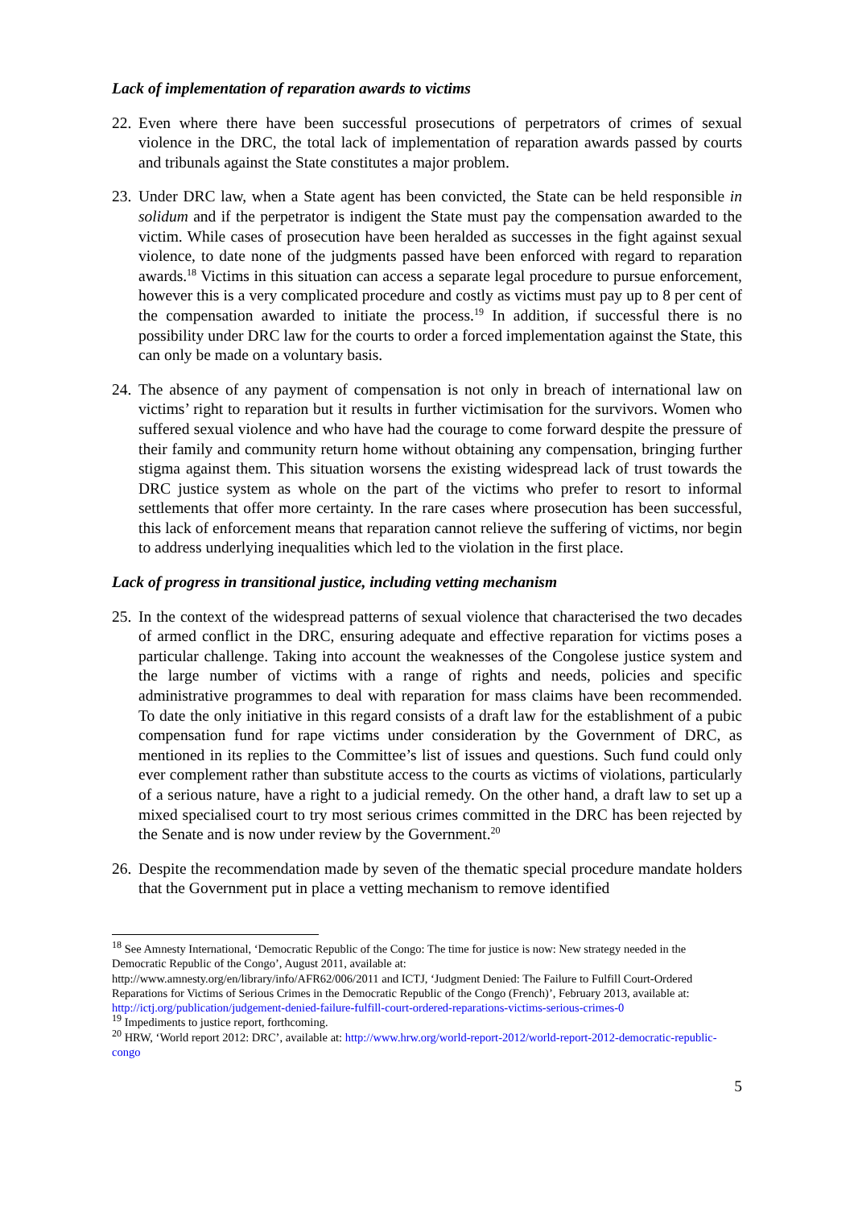Lack of implementation of reparation awards to victims
22.
Even where there have been successful prosecutions of perpetrators of crimes of sexual violence in the DRC, the total lack of implementation of reparation awards passed by courts and tribunals against the State constitutes a major problem.
23.
Under DRC law, when a State agent has been convicted, the State can be held responsible in solidum and if the perpetrator is indigent the State must pay the compensation awarded to the victim. While cases of prosecution have been heralded as successes in the fight against sexual violence, to date none of the judgments passed have been enforced with regard to reparation awards.<sup>18</sup> Victims in this situation can access a separate legal procedure to pursue enforcement, however this is a very complicated procedure and costly as victims must pay up to 8 per cent of the compensation awarded to initiate the process.<sup>19</sup> In addition, if successful there is no possibility under DRC law for the courts to order a forced implementation against the State, this can only be made on a voluntary basis.
24.
The absence of any payment of compensation is not only in breach of international law on victims’ right to reparation but it results in further victimisation for the survivors. Women who suffered sexual violence and who have had the courage to come forward despite the pressure of their family and community return home without obtaining any compensation, bringing further stigma against them. This situation worsens the existing widespread lack of trust towards the DRC justice system as whole on the part of the victims who prefer to resort to informal settlements that offer more certainty. In the rare cases where prosecution has been successful, this lack of enforcement means that reparation cannot relieve the suffering of victims, nor begin to address underlying inequalities which led to the violation in the first place.
Lack of progress in transitional justice, including vetting mechanism
25.
In the context of the widespread patterns of sexual violence that characterised the two decades of armed conflict in the DRC, ensuring adequate and effective reparation for victims poses a particular challenge. Taking into account the weaknesses of the Congolese justice system and the large number of victims with a range of rights and needs, policies and specific administrative programmes to deal with reparation for mass claims have been recommended. To date the only initiative in this regard consists of a draft law for the establishment of a pubic compensation fund for rape victims under consideration by the Government of DRC, as mentioned in its replies to the Committee’s list of issues and questions. Such fund could only ever complement rather than substitute access to the courts as victims of violations, particularly of a serious nature, have a right to a judicial remedy. On the other hand, a draft law to set up a mixed specialised court to try most serious crimes committed in the DRC has been rejected by the Senate and is now under review by the Government.<sup>20</sup>
26.
Despite the recommendation made by seven of the thematic special procedure mandate holders that the Government put in place a vetting mechanism to remove identified
<sup>18</sup> See Amnesty International, ‘Democratic Republic of the Congo: The time for justice is now: New strategy needed in the Democratic Republic of the Congo’, August 2011, available at:
http://www.amnesty.org/en/library/info/AFR62/006/2011 and ICTJ, ‘Judgment Denied: The Failure to Fulfill Court-Ordered Reparations for Victims of Serious Crimes in the Democratic Republic of the Congo (French)’, February 2013, available at: http://ictj.org/publication/judgement-denied-failure-fulfill-court-ordered-reparations-victims-serious-crimes-0
<sup>19</sup> Impediments to justice report, forthcoming.
<sup>20</sup> HRW, ‘World report 2012: DRC’, available at: http://www.hrw.org/world-report-2012/world-report-2012-democratic-republic-congo
5